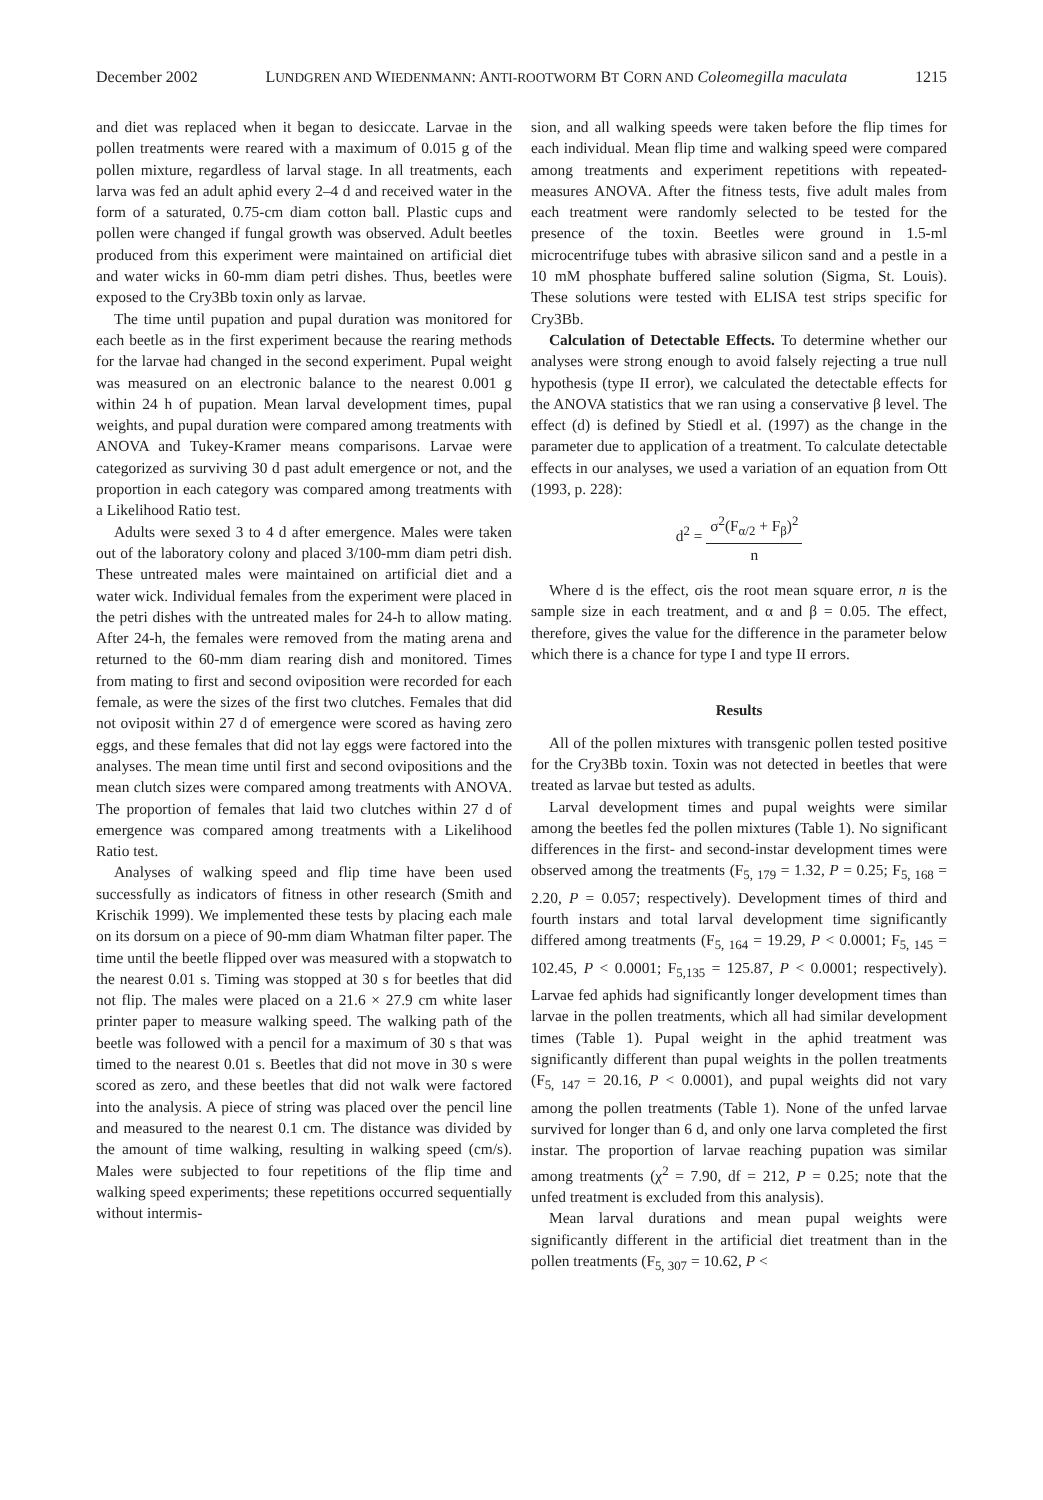December 2002 LUNDGREN AND WIEDENMANN: ANTI-ROOTWORM BT CORN AND Coleomegilla maculata 1215
and diet was replaced when it began to desiccate. Larvae in the pollen treatments were reared with a maximum of 0.015 g of the pollen mixture, regardless of larval stage. In all treatments, each larva was fed an adult aphid every 2–4 d and received water in the form of a saturated, 0.75-cm diam cotton ball. Plastic cups and pollen were changed if fungal growth was observed. Adult beetles produced from this experiment were maintained on artificial diet and water wicks in 60-mm diam petri dishes. Thus, beetles were exposed to the Cry3Bb toxin only as larvae.
The time until pupation and pupal duration was monitored for each beetle as in the first experiment because the rearing methods for the larvae had changed in the second experiment. Pupal weight was measured on an electronic balance to the nearest 0.001 g within 24 h of pupation. Mean larval development times, pupal weights, and pupal duration were compared among treatments with ANOVA and Tukey-Kramer means comparisons. Larvae were categorized as surviving 30 d past adult emergence or not, and the proportion in each category was compared among treatments with a Likelihood Ratio test.
Adults were sexed 3 to 4 d after emergence. Males were taken out of the laboratory colony and placed 3/100-mm diam petri dish. These untreated males were maintained on artificial diet and a water wick. Individual females from the experiment were placed in the petri dishes with the untreated males for 24-h to allow mating. After 24-h, the females were removed from the mating arena and returned to the 60-mm diam rearing dish and monitored. Times from mating to first and second oviposition were recorded for each female, as were the sizes of the first two clutches. Females that did not oviposit within 27 d of emergence were scored as having zero eggs, and these females that did not lay eggs were factored into the analyses. The mean time until first and second ovipositions and the mean clutch sizes were compared among treatments with ANOVA. The proportion of females that laid two clutches within 27 d of emergence was compared among treatments with a Likelihood Ratio test.
Analyses of walking speed and flip time have been used successfully as indicators of fitness in other research (Smith and Krischik 1999). We implemented these tests by placing each male on its dorsum on a piece of 90-mm diam Whatman filter paper. The time until the beetle flipped over was measured with a stopwatch to the nearest 0.01 s. Timing was stopped at 30 s for beetles that did not flip. The males were placed on a 21.6 × 27.9 cm white laser printer paper to measure walking speed. The walking path of the beetle was followed with a pencil for a maximum of 30 s that was timed to the nearest 0.01 s. Beetles that did not move in 30 s were scored as zero, and these beetles that did not walk were factored into the analysis. A piece of string was placed over the pencil line and measured to the nearest 0.1 cm. The distance was divided by the amount of time walking, resulting in walking speed (cm/s). Males were subjected to four repetitions of the flip time and walking speed experiments; these repetitions occurred sequentially without intermis-
sion, and all walking speeds were taken before the flip times for each individual. Mean flip time and walking speed were compared among treatments and experiment repetitions with repeated-measures ANOVA. After the fitness tests, five adult males from each treatment were randomly selected to be tested for the presence of the toxin. Beetles were ground in 1.5-ml microcentrifuge tubes with abrasive silicon sand and a pestle in a 10 mM phosphate buffered saline solution (Sigma, St. Louis). These solutions were tested with ELISA test strips specific for Cry3Bb.
Calculation of Detectable Effects. To determine whether our analyses were strong enough to avoid falsely rejecting a true null hypothesis (type II error), we calculated the detectable effects for the ANOVA statistics that we ran using a conservative β level. The effect (d) is defined by Stiedl et al. (1997) as the change in the parameter due to application of a treatment. To calculate detectable effects in our analyses, we used a variation of an equation from Ott (1993, p. 228):
d<sup>2</sup> = σ<sup>2</sup>(F<sub>α/2</sub> + F<sub>β</sub>)<sup>2</sup> n
Where d is the effect, σis the root mean square error, n is the sample size in each treatment, and α and β = 0.05. The effect, therefore, gives the value for the difference in the parameter below which there is a chance for type I and type II errors.
Results
All of the pollen mixtures with transgenic pollen tested positive for the Cry3Bb toxin. Toxin was not detected in beetles that were treated as larvae but tested as adults.
Larval development times and pupal weights were similar among the beetles fed the pollen mixtures (Table 1). No significant differences in the first- and second-instar development times were observed among the treatments (F<sub>5, 179</sub> = 1.32, P = 0.25; F<sub>5, 168</sub> = 2.20, P = 0.057; respectively). Development times of third and fourth instars and total larval development time significantly differed among treatments (F<sub>5, 164</sub> = 19.29, P < 0.0001; F<sub>5, 145</sub> = 102.45, P < 0.0001; F<sub>5,135</sub> = 125.87, P < 0.0001; respectively). Larvae fed aphids had significantly longer development times than larvae in the pollen treatments, which all had similar development times (Table 1). Pupal weight in the aphid treatment was significantly different than pupal weights in the pollen treatments (F<sub>5, 147</sub> = 20.16, P < 0.0001), and pupal weights did not vary among the pollen treatments (Table 1). None of the unfed larvae survived for longer than 6 d, and only one larva completed the first instar. The proportion of larvae reaching pupation was similar among treatments (χ<sup>2</sup> = 7.90, df = 212, P = 0.25; note that the unfed treatment is excluded from this analysis).
Mean larval durations and mean pupal weights were significantly different in the artificial diet treatment than in the pollen treatments (F<sub>5, 307</sub> = 10.62, P <